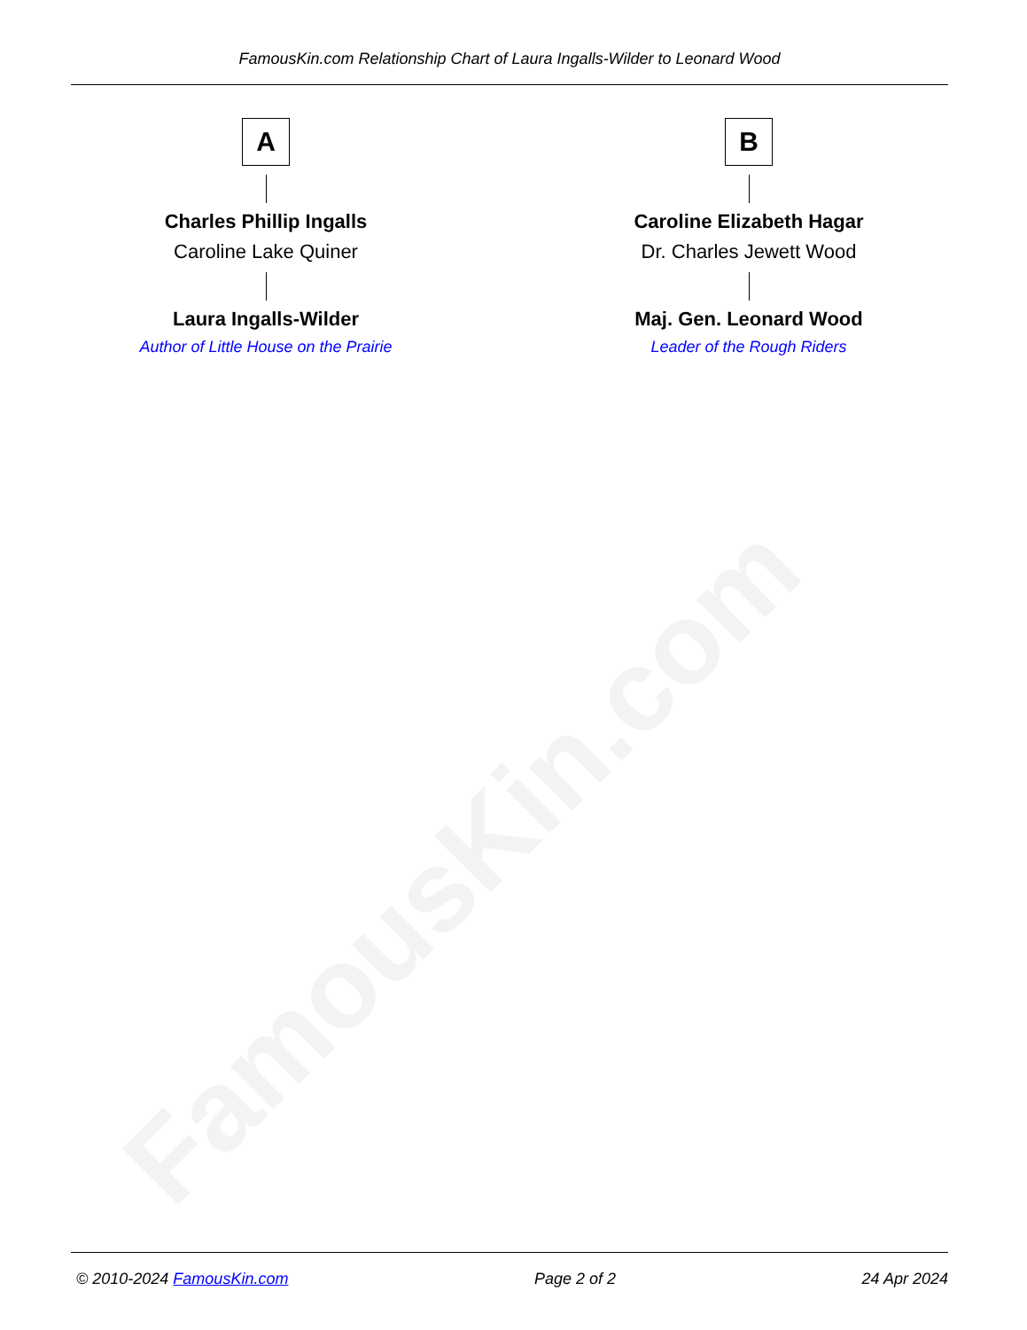FamousKin.com
FamousKin.com Relationship Chart of Laura Ingalls-Wilder to Leonard Wood
A
Charles Phillip Ingalls
Caroline Lake Quiner
Laura Ingalls-Wilder
Author of Little House on the Prairie
B
Caroline Elizabeth Hagar
Dr. Charles Jewett Wood
Maj. Gen. Leonard Wood
Leader of the Rough Riders
© 2010-2024 FamousKin.com Page 2 of 2 24 Apr 2024